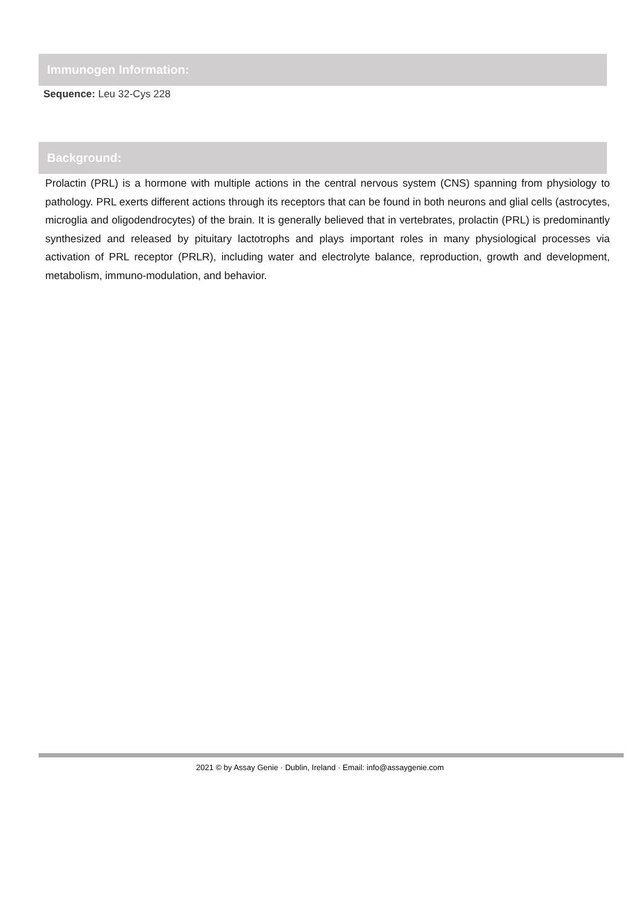Immunogen Information:
Sequence: Leu 32-Cys 228
Background:
Prolactin (PRL) is a hormone with multiple actions in the central nervous system (CNS) spanning from physiology to pathology. PRL exerts different actions through its receptors that can be found in both neurons and glial cells (astrocytes, microglia and oligodendrocytes) of the brain. It is generally believed that in vertebrates, prolactin (PRL) is predominantly synthesized and released by pituitary lactotrophs and plays important roles in many physiological processes via activation of PRL receptor (PRLR), including water and electrolyte balance, reproduction, growth and development, metabolism, immuno-modulation, and behavior.
2021 © by Assay Genie · Dublin, Ireland · Email: info@assaygenie.com